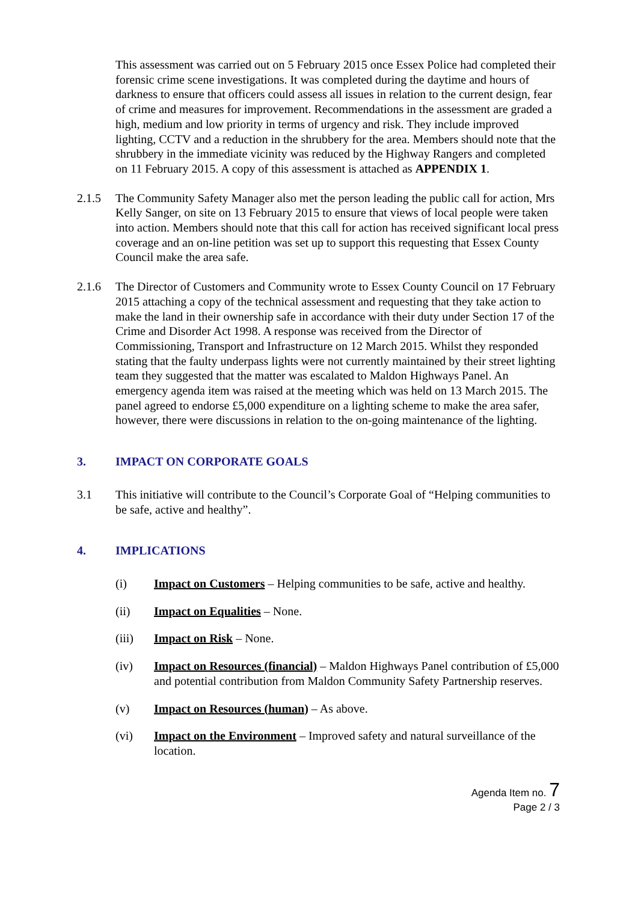This assessment was carried out on 5 February 2015 once Essex Police had completed their forensic crime scene investigations. It was completed during the daytime and hours of darkness to ensure that officers could assess all issues in relation to the current design, fear of crime and measures for improvement. Recommendations in the assessment are graded a high, medium and low priority in terms of urgency and risk. They include improved lighting, CCTV and a reduction in the shrubbery for the area. Members should note that the shrubbery in the immediate vicinity was reduced by the Highway Rangers and completed on 11 February 2015. A copy of this assessment is attached as APPENDIX 1.
2.1.5 The Community Safety Manager also met the person leading the public call for action, Mrs Kelly Sanger, on site on 13 February 2015 to ensure that views of local people were taken into action. Members should note that this call for action has received significant local press coverage and an on-line petition was set up to support this requesting that Essex County Council make the area safe.
2.1.6 The Director of Customers and Community wrote to Essex County Council on 17 February 2015 attaching a copy of the technical assessment and requesting that they take action to make the land in their ownership safe in accordance with their duty under Section 17 of the Crime and Disorder Act 1998. A response was received from the Director of Commissioning, Transport and Infrastructure on 12 March 2015. Whilst they responded stating that the faulty underpass lights were not currently maintained by their street lighting team they suggested that the matter was escalated to Maldon Highways Panel. An emergency agenda item was raised at the meeting which was held on 13 March 2015. The panel agreed to endorse £5,000 expenditure on a lighting scheme to make the area safer, however, there were discussions in relation to the on-going maintenance of the lighting.
3. IMPACT ON CORPORATE GOALS
3.1 This initiative will contribute to the Council’s Corporate Goal of “Helping communities to be safe, active and healthy”.
4. IMPLICATIONS
(i) Impact on Customers – Helping communities to be safe, active and healthy.
(ii) Impact on Equalities – None.
(iii) Impact on Risk – None.
(iv) Impact on Resources (financial) – Maldon Highways Panel contribution of £5,000 and potential contribution from Maldon Community Safety Partnership reserves.
(v) Impact on Resources (human) – As above.
(vi) Impact on the Environment – Improved safety and natural surveillance of the location.
Agenda Item no. 7
Page 2 / 3